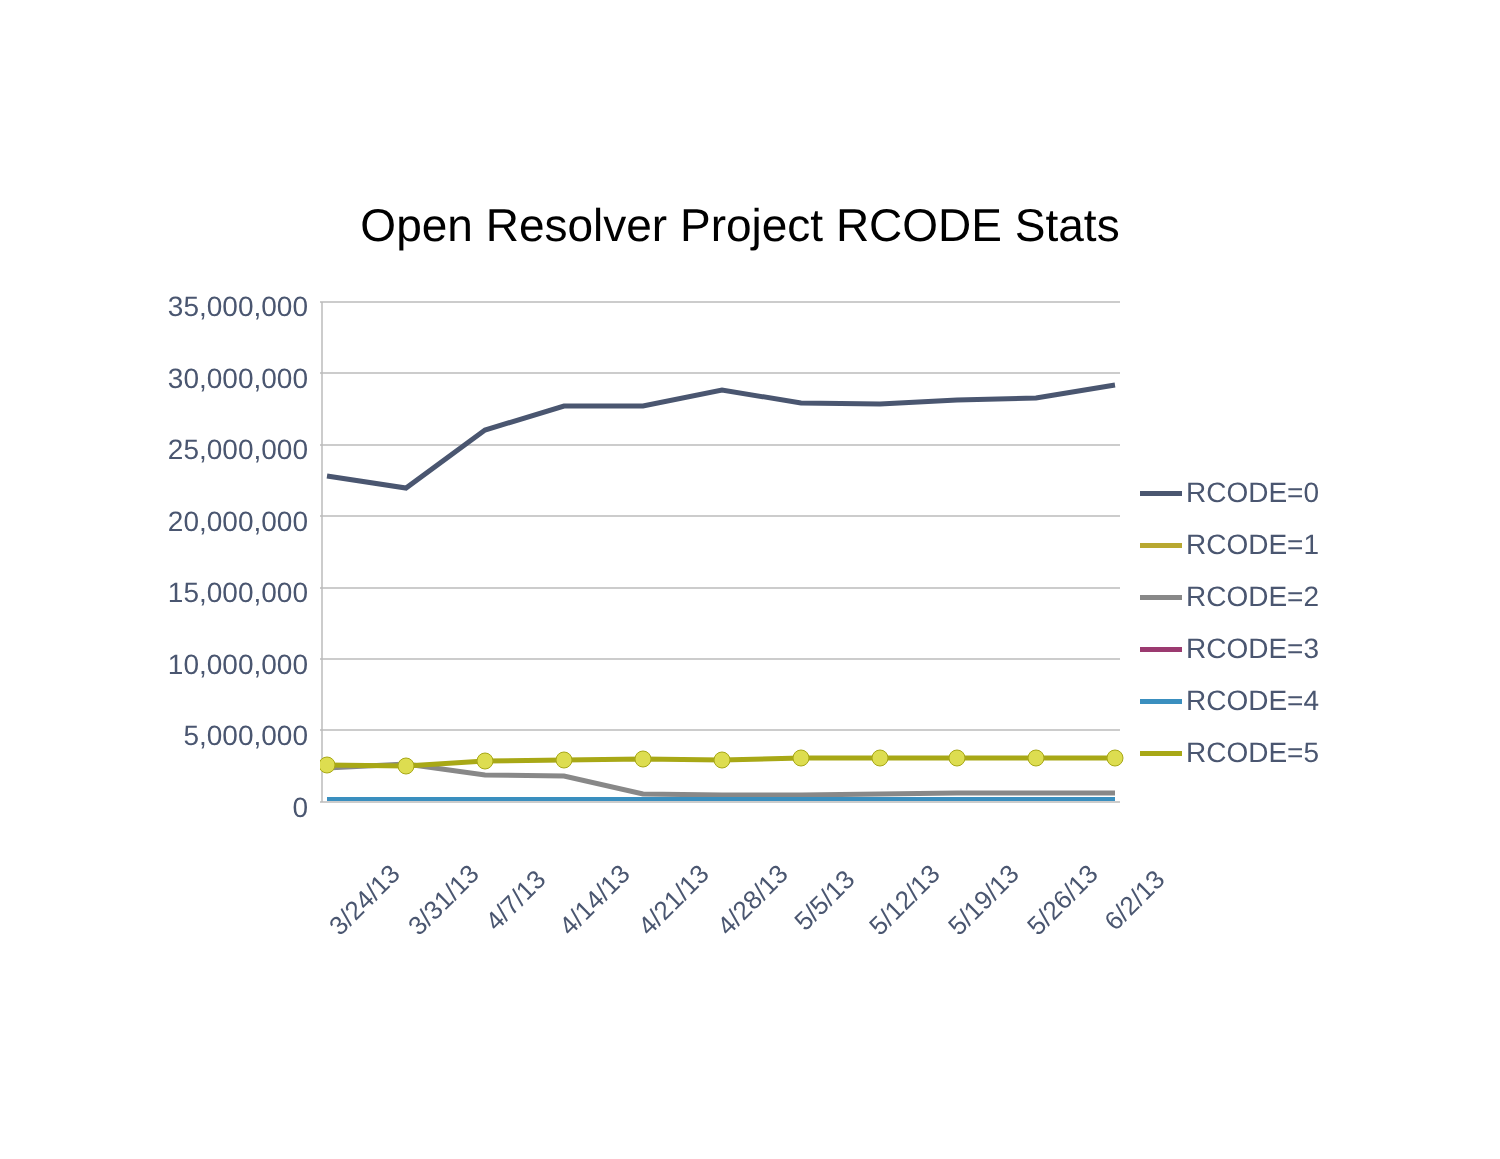Open Resolver Project RCODE Stats
35,000,000
30,000,000
25,000,000
20,000,000
15,000,000
10,000,000
5,000,000
0
RCODE=0
RCODE=1
RCODE=2
RCODE=3
RCODE=4
RCODE=5
3/24/13 3/31/13 4/7/13 4/14/13 4/21/13 4/28/13 5/5/13 5/12/13 5/19/13 5/26/13 6/2/13